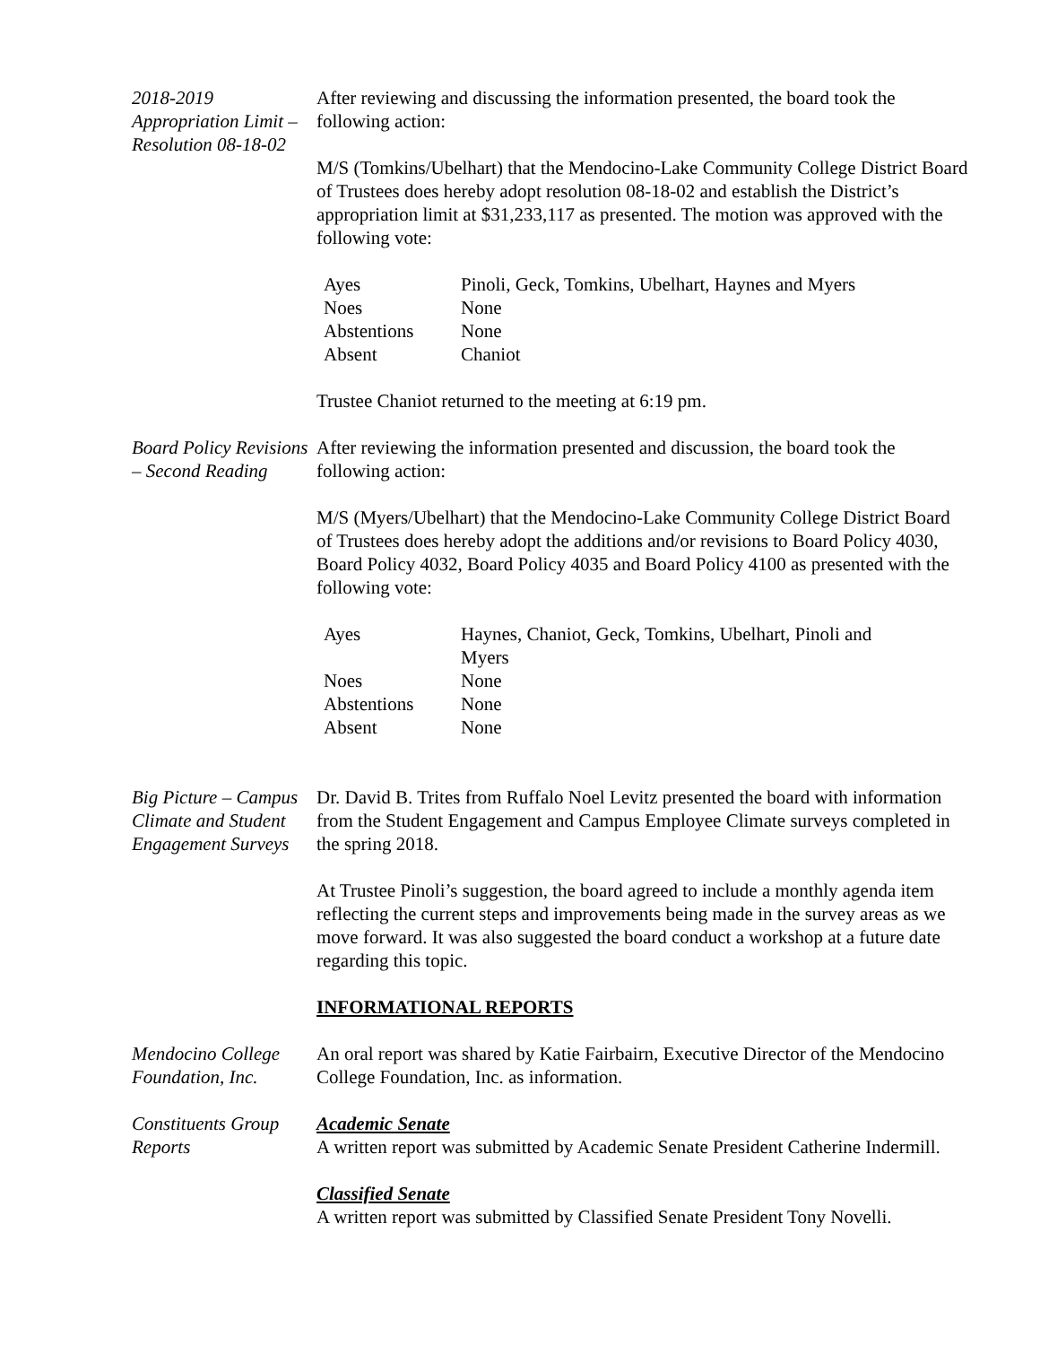2018-2019 Appropriation Limit – Resolution 08-18-02
After reviewing and discussing the information presented, the board took the following action:
M/S (Tomkins/Ubelhart) that the Mendocino-Lake Community College District Board of Trustees does hereby adopt resolution 08-18-02 and establish the District’s appropriation limit at $31,233,117 as presented. The motion was approved with the following vote:
| Ayes | Pinoli, Geck, Tomkins, Ubelhart, Haynes and Myers |
| Noes | None |
| Abstentions | None |
| Absent | Chaniot |
Trustee Chaniot returned to the meeting at 6:19 pm.
Board Policy Revisions – Second Reading
After reviewing the information presented and discussion, the board took the following action:
M/S (Myers/Ubelhart) that the Mendocino-Lake Community College District Board of Trustees does hereby adopt the additions and/or revisions to Board Policy 4030, Board Policy 4032, Board Policy 4035 and Board Policy 4100 as presented with the following vote:
| Ayes | Haynes, Chaniot, Geck, Tomkins, Ubelhart, Pinoli and Myers |
| Noes | None |
| Abstentions | None |
| Absent | None |
Big Picture – Campus Climate and Student Engagement Surveys
Dr. David B. Trites from Ruffalo Noel Levitz presented the board with information from the Student Engagement and Campus Employee Climate surveys completed in the spring 2018.
At Trustee Pinoli’s suggestion, the board agreed to include a monthly agenda item reflecting the current steps and improvements being made in the survey areas as we move forward. It was also suggested the board conduct a workshop at a future date regarding this topic.
INFORMATIONAL REPORTS
Mendocino College Foundation, Inc.
An oral report was shared by Katie Fairbairn, Executive Director of the Mendocino College Foundation, Inc. as information.
Constituents Group Reports
Academic Senate
A written report was submitted by Academic Senate President Catherine Indermill.
Classified Senate
A written report was submitted by Classified Senate President Tony Novelli.